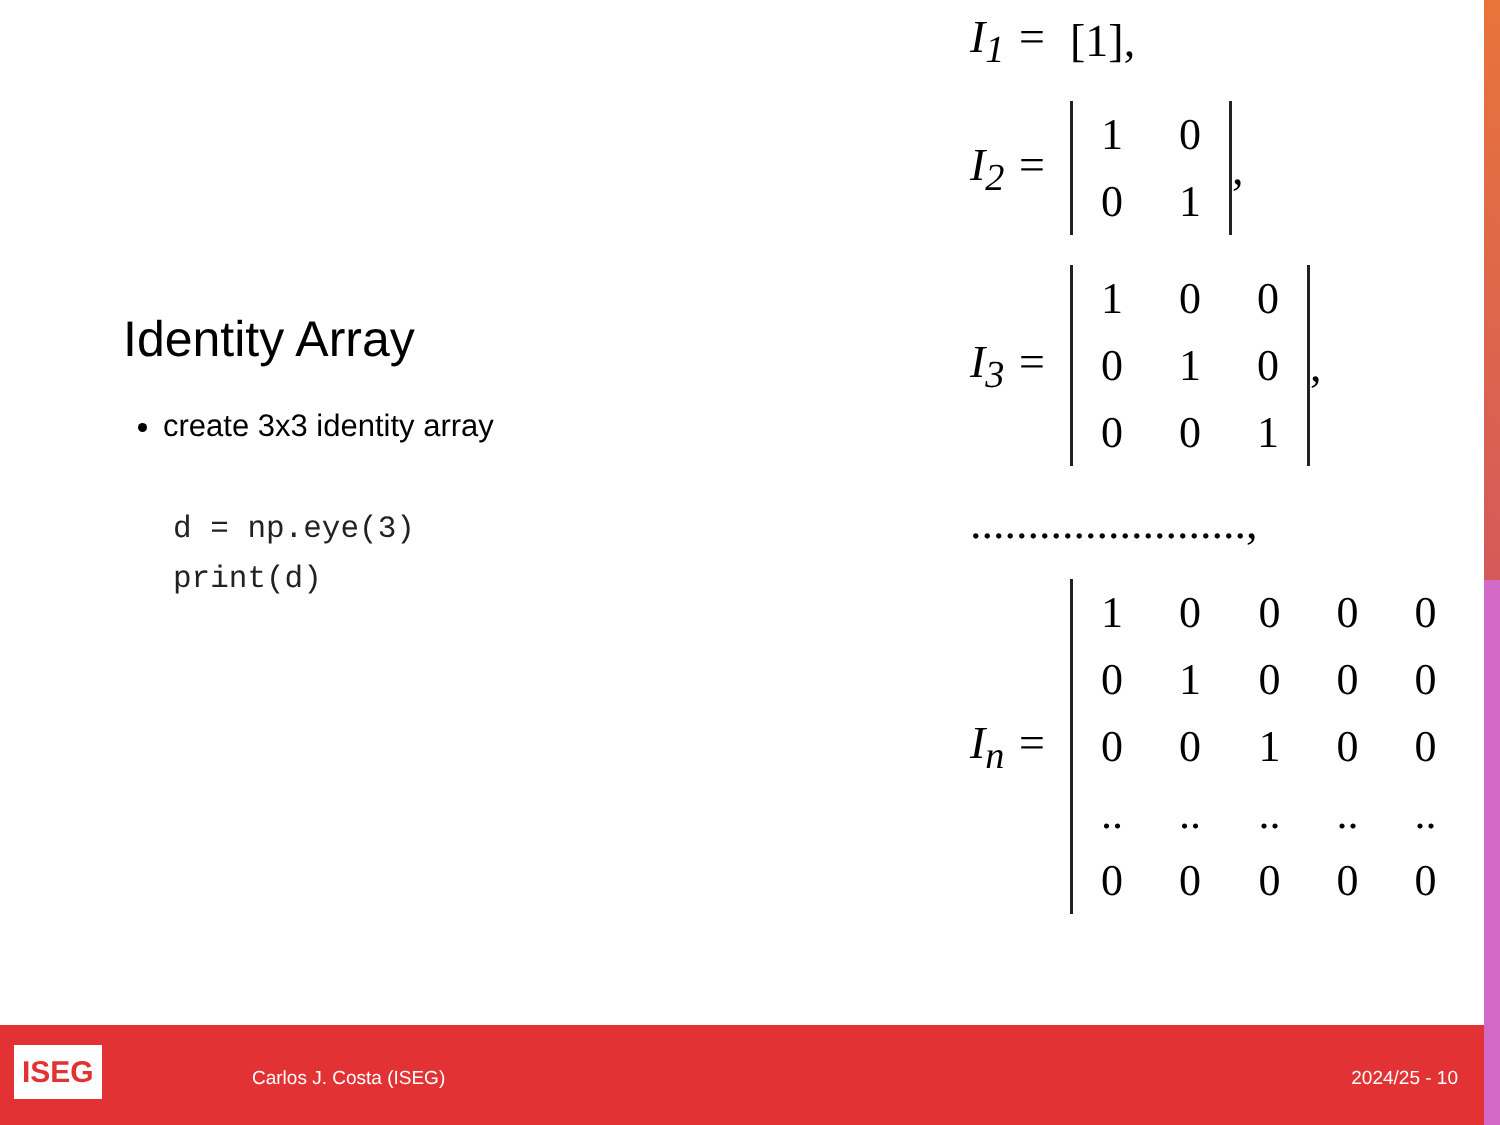Identity Array
create 3x3 identity array
d = np.eye(3)
print(d)
I<sub>1</sub> = [1],
I<sub>2</sub> =
| 1 | 0 |
| 0 | 1 |
,
I<sub>3</sub> =
| 1 | 0 | 0 |
| 0 | 1 | 0 |
| 0 | 0 | 1 |
,
........................,
I<sub>n</sub> =
| 1 | 0 | 0 | 0 | 0 |
| 0 | 1 | 0 | 0 | 0 |
| 0 | 0 | 1 | 0 | 0 |
| .. | .. | .. | .. | .. |
| 0 | 0 | 0 | 0 | 0 |
ISEG Carlos J. Costa (ISEG) 2024/25 - 10